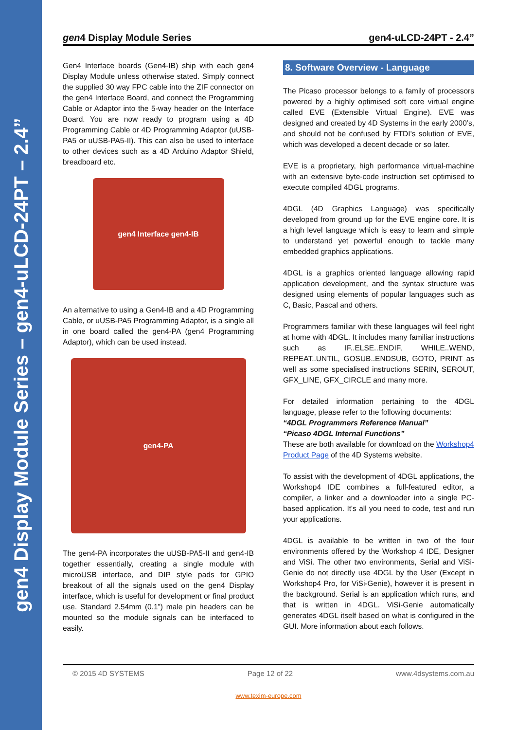gen4 Display Module Series – gen4-uLCD-24PT – 2.4”
gen4 Display Module Series gen4-uLCD-24PT - 2.4”
Gen4 Interface boards (Gen4-IB) ship with each gen4 Display Module unless otherwise stated. Simply connect the supplied 30 way FPC cable into the ZIF connector on the gen4 Interface Board, and connect the Programming Cable or Adaptor into the 5-way header on the Interface Board. You are now ready to program using a 4D Programming Cable or 4D Programming Adaptor (uUSB-PA5 or uUSB-PA5-II). This can also be used to interface to other devices such as a 4D Arduino Adaptor Shield, breadboard etc.
gen4 Interface gen4-IB
An alternative to using a Gen4-IB and a 4D Programming Cable, or uUSB-PA5 Programming Adaptor, is a single all in one board called the gen4-PA (gen4 Programming Adaptor), which can be used instead.
gen4-PA
The gen4-PA incorporates the uUSB-PA5-II and gen4-IB together essentially, creating a single module with microUSB interface, and DIP style pads for GPIO breakout of all the signals used on the gen4 Display interface, which is useful for development or final product use. Standard 2.54mm (0.1”) male pin headers can be mounted so the module signals can be interfaced to easily.
8. Software Overview - Language
The Picaso processor belongs to a family of processors powered by a highly optimised soft core virtual engine called EVE (Extensible Virtual Engine). EVE was designed and created by 4D Systems in the early 2000’s, and should not be confused by FTDI’s solution of EVE, which was developed a decent decade or so later.
EVE is a proprietary, high performance virtual-machine with an extensive byte-code instruction set optimised to execute compiled 4DGL programs.
4DGL (4D Graphics Language) was specifically developed from ground up for the EVE engine core. It is a high level language which is easy to learn and simple to understand yet powerful enough to tackle many embedded graphics applications.
4DGL is a graphics oriented language allowing rapid application development, and the syntax structure was designed using elements of popular languages such as C, Basic, Pascal and others.
Programmers familiar with these languages will feel right at home with 4DGL. It includes many familiar instructions such as IF..ELSE..ENDIF, WHILE..WEND, REPEAT..UNTIL, GOSUB..ENDSUB, GOTO, PRINT as well as some specialised instructions SERIN, SEROUT, GFX_LINE, GFX_CIRCLE and many more.
For detailed information pertaining to the 4DGL language, please refer to the following documents:
“4DGL Programmers Reference Manual”
“Picaso 4DGL Internal Functions”
These are both available for download on the Workshop4 Product Page of the 4D Systems website.
To assist with the development of 4DGL applications, the Workshop4 IDE combines a full-featured editor, a compiler, a linker and a downloader into a single PC-based application. It's all you need to code, test and run your applications.
4DGL is available to be written in two of the four environments offered by the Workshop 4 IDE, Designer and ViSi. The other two environments, Serial and ViSi-Genie do not directly use 4DGL by the User (Except in Workshop4 Pro, for ViSi-Genie), however it is present in the background. Serial is an application which runs, and that is written in 4DGL. ViSi-Genie automatically generates 4DGL itself based on what is configured in the GUI. More information about each follows.
© 2015 4D SYSTEMS Page 12 of 22 www.4dsystems.com.au
www.texim-europe.com